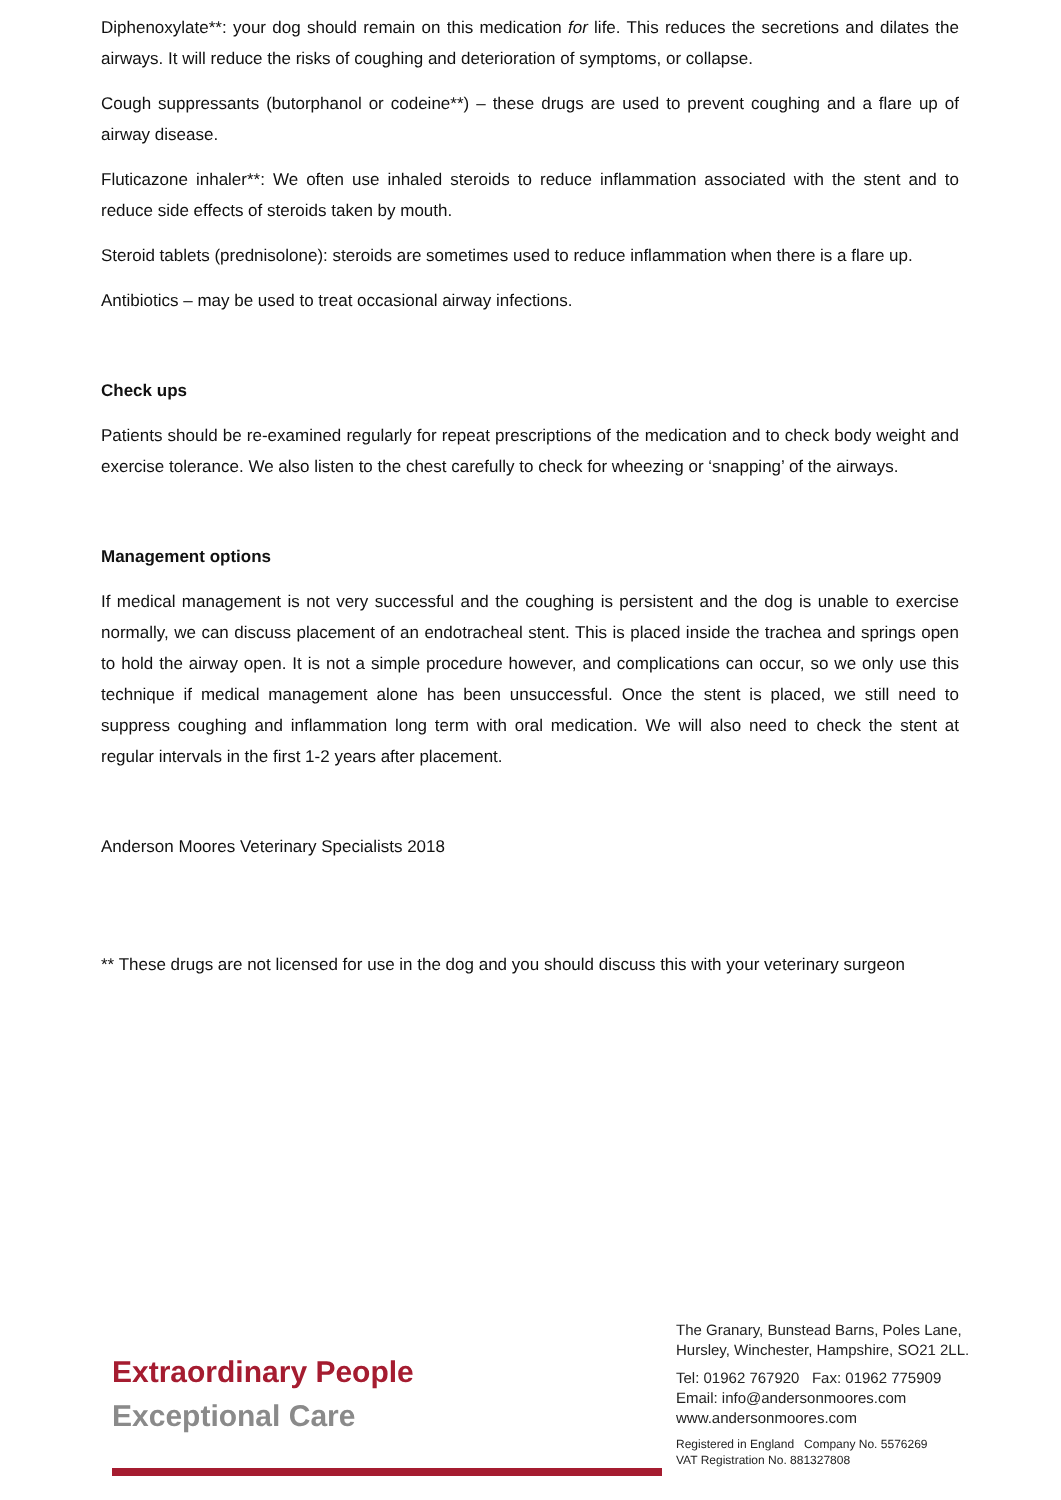Diphenoxylate**: your dog should remain on this medication for life. This reduces the secretions and dilates the airways. It will reduce the risks of coughing and deterioration of symptoms, or collapse.
Cough suppressants (butorphanol or codeine**) – these drugs are used to prevent coughing and a flare up of airway disease.
Fluticazone inhaler**: We often use inhaled steroids to reduce inflammation associated with the stent and to reduce side effects of steroids taken by mouth.
Steroid tablets (prednisolone): steroids are sometimes used to reduce inflammation when there is a flare up.
Antibiotics – may be used to treat occasional airway infections.
Check ups
Patients should be re-examined regularly for repeat prescriptions of the medication and to check body weight and exercise tolerance. We also listen to the chest carefully to check for wheezing or ‘snapping’ of the airways.
Management options
If medical management is not very successful and the coughing is persistent and the dog is unable to exercise normally, we can discuss placement of an endotracheal stent. This is placed inside the trachea and springs open to hold the airway open. It is not a simple procedure however, and complications can occur, so we only use this technique if medical management alone has been unsuccessful. Once the stent is placed, we still need to suppress coughing and inflammation long term with oral medication. We will also need to check the stent at regular intervals in the first 1-2 years after placement.
Anderson Moores Veterinary Specialists 2018
** These drugs are not licensed for use in the dog and you should discuss this with your veterinary surgeon
Extraordinary People
Exceptional Care
The Granary, Bunstead Barns, Poles Lane,
Hursley, Winchester, Hampshire, SO21 2LL.
Tel: 01962 767920 Fax: 01962 775909
Email: info@andersonmoores.com
www.andersonmoores.com
Registered in England Company No. 5576269
VAT Registration No. 881327808